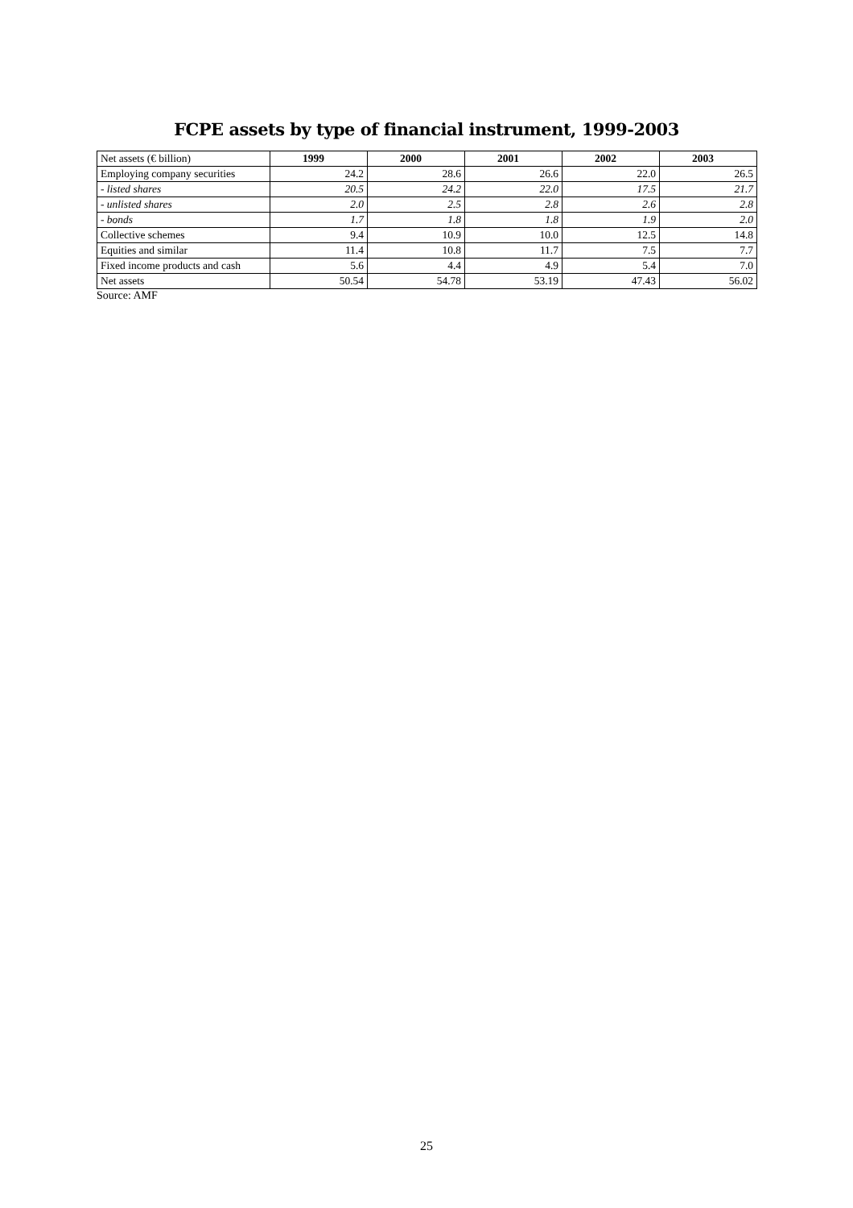FCPE assets by type of financial instrument, 1999-2003
| Net assets (€ billion) | 1999 | 2000 | 2001 | 2002 | 2003 |
| --- | --- | --- | --- | --- | --- |
| Employing company securities | 24.2 | 28.6 | 26.6 | 22.0 | 26.5 |
| - listed shares | 20.5 | 24.2 | 22.0 | 17.5 | 21.7 |
| - unlisted shares | 2.0 | 2.5 | 2.8 | 2.6 | 2.8 |
| - bonds | 1.7 | 1.8 | 1.8 | 1.9 | 2.0 |
| Collective schemes | 9.4 | 10.9 | 10.0 | 12.5 | 14.8 |
| Equities and similar | 11.4 | 10.8 | 11.7 | 7.5 | 7.7 |
| Fixed income products and cash | 5.6 | 4.4 | 4.9 | 5.4 | 7.0 |
| Net assets | 50.54 | 54.78 | 53.19 | 47.43 | 56.02 |
Source: AMF
25